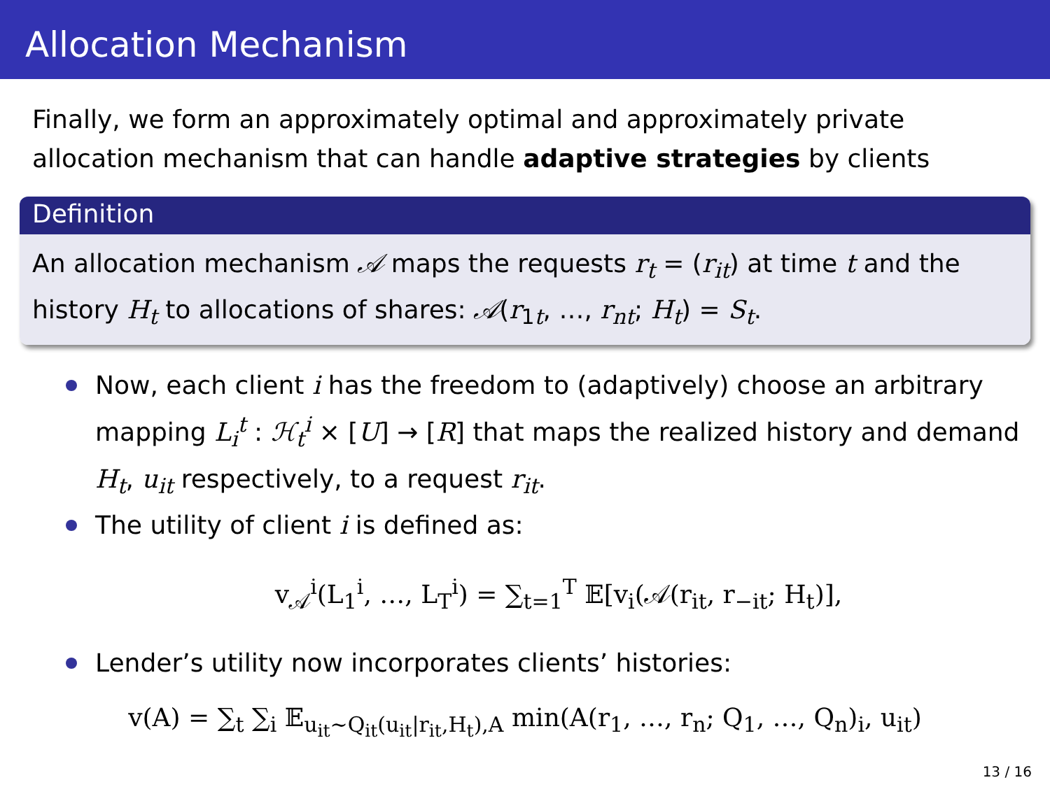Allocation Mechanism
Finally, we form an approximately optimal and approximately private allocation mechanism that can handle adaptive strategies by clients
Definition
An allocation mechanism 𝒜 maps the requests r<sub>t</sub> = (r<sub>it</sub>) at time t and the history H<sub>t</sub> to allocations of shares: 𝒜(r<sub>1t</sub>, …, r<sub>nt</sub>; H<sub>t</sub>) = S<sub>t</sub>.
Now, each client i has the freedom to (adaptively) choose an arbitrary mapping L<sub>i</sub><sup>t</sup> : ℋ<sub>t</sub><sup>i</sup> × [U] → [R] that maps the realized history and demand H<sub>t</sub>, u<sub>it</sub> respectively, to a request r<sub>it</sub>.
The utility of client i is defined as:
v<sub>𝒜</sub><sup>i</sup>(L<sub>1</sub><sup>i</sup>, …, L<sub>T</sub><sup>i</sup>) = ∑<sub>t=1</sub><sup>T</sup> 𝔼[v<sub>i</sub>(𝒜(r<sub>it</sub>, r<sub>−it</sub>; H<sub>t</sub>)],
Lender’s utility now incorporates clients’ histories:
v(A) = ∑<sub>t</sub> ∑<sub>i</sub> 𝔼<sub>u<sub>it</sub>∼Q<sub>it</sub>(u<sub>it</sub>|r<sub>it</sub>,H<sub>t</sub>),A</sub> min(A(r<sub>1</sub>, …, r<sub>n</sub>; Q<sub>1</sub>, …, Q<sub>n</sub>)<sub>i</sub>, u<sub>it</sub>)
13 / 16